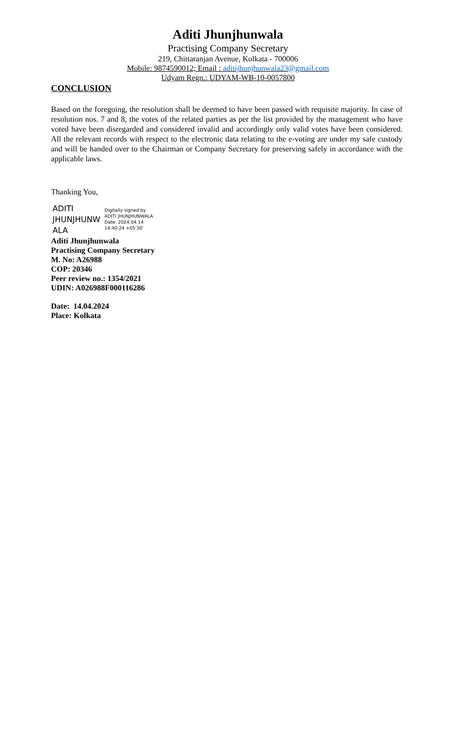Aditi Jhunjhunwala
Practising Company Secretary
219, Chittaranjan Avenue, Kolkata - 700006
Mobile: 9874590012; Email : aditijhunjhunwala23@gmail.com
Udyam Regn.: UDYAM-WB-10-0057800
CONCLUSION
Based on the foregoing, the resolution shall be deemed to have been passed with requisite majority. In case of resolution nos. 7 and 8, the votes of the related parties as per the list provided by the management who have voted have been disregarded and considered invalid and accordingly only valid votes have been considered. All the relevant records with respect to the electronic data relating to the e-voting are under my safe custody and will be handed over to the Chairman or Company Secretary for preserving safely in accordance with the applicable laws.
Thanking You,
ADITI
JHUNJHUNW
ALA
Digitally signed by
ADITI JHUNJHUNWALA
Date: 2024.04.14
14:40:24 +05'30'
Aditi Jhunjhunwala
Practising Company Secretary
M. No: A26988
COP: 20346
Peer review no.: 1354/2021
UDIN: A026988F000116286
Date: 14.04.2024
Place: Kolkata